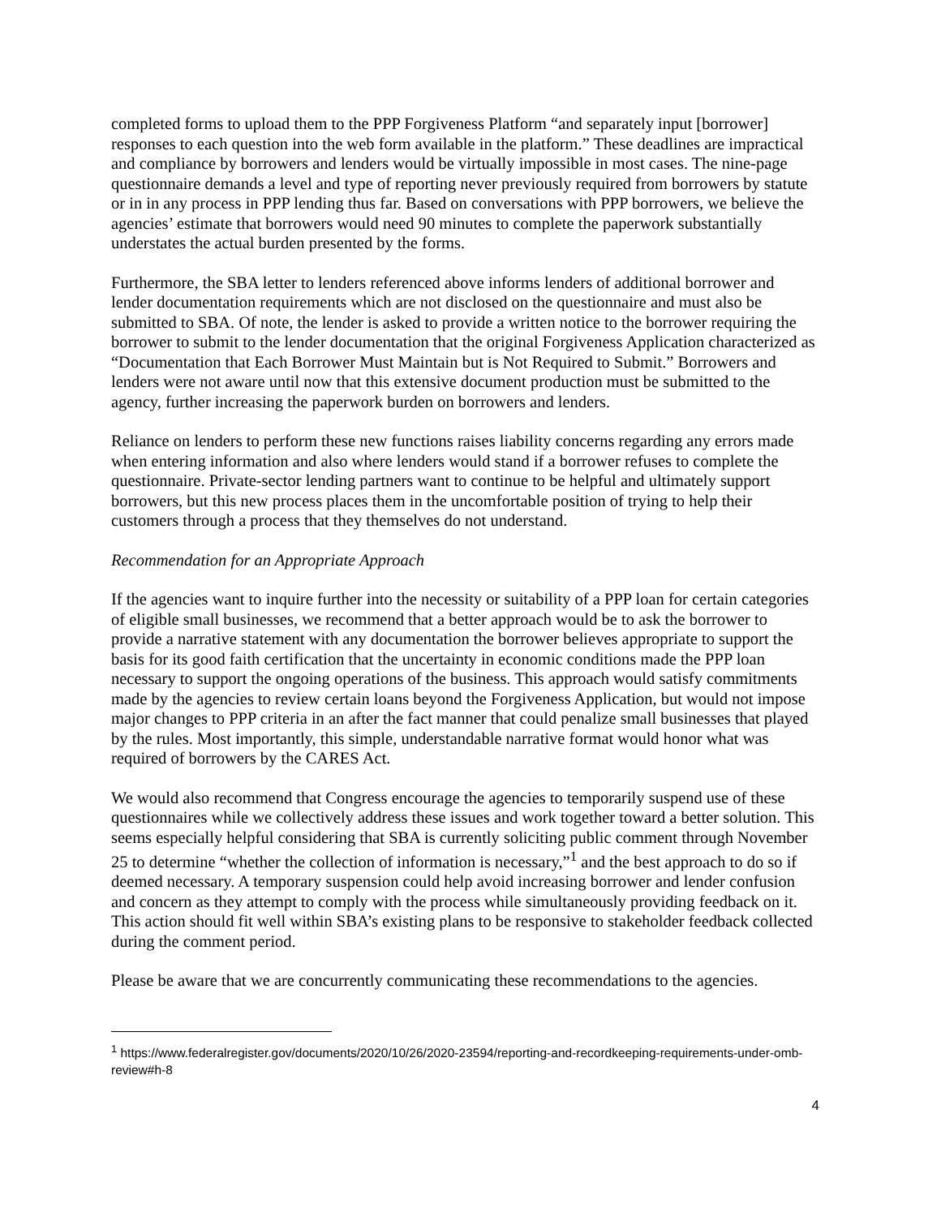completed forms to upload them to the PPP Forgiveness Platform “and separately input [borrower] responses to each question into the web form available in the platform.” These deadlines are impractical and compliance by borrowers and lenders would be virtually impossible in most cases. The nine-page questionnaire demands a level and type of reporting never previously required from borrowers by statute or in in any process in PPP lending thus far. Based on conversations with PPP borrowers, we believe the agencies’ estimate that borrowers would need 90 minutes to complete the paperwork substantially understates the actual burden presented by the forms.
Furthermore, the SBA letter to lenders referenced above informs lenders of additional borrower and lender documentation requirements which are not disclosed on the questionnaire and must also be submitted to SBA. Of note, the lender is asked to provide a written notice to the borrower requiring the borrower to submit to the lender documentation that the original Forgiveness Application characterized as “Documentation that Each Borrower Must Maintain but is Not Required to Submit.” Borrowers and lenders were not aware until now that this extensive document production must be submitted to the agency, further increasing the paperwork burden on borrowers and lenders.
Reliance on lenders to perform these new functions raises liability concerns regarding any errors made when entering information and also where lenders would stand if a borrower refuses to complete the questionnaire. Private-sector lending partners want to continue to be helpful and ultimately support borrowers, but this new process places them in the uncomfortable position of trying to help their customers through a process that they themselves do not understand.
Recommendation for an Appropriate Approach
If the agencies want to inquire further into the necessity or suitability of a PPP loan for certain categories of eligible small businesses, we recommend that a better approach would be to ask the borrower to provide a narrative statement with any documentation the borrower believes appropriate to support the basis for its good faith certification that the uncertainty in economic conditions made the PPP loan necessary to support the ongoing operations of the business. This approach would satisfy commitments made by the agencies to review certain loans beyond the Forgiveness Application, but would not impose major changes to PPP criteria in an after the fact manner that could penalize small businesses that played by the rules. Most importantly, this simple, understandable narrative format would honor what was required of borrowers by the CARES Act.
We would also recommend that Congress encourage the agencies to temporarily suspend use of these questionnaires while we collectively address these issues and work together toward a better solution. This seems especially helpful considering that SBA is currently soliciting public comment through November 25 to determine “whether the collection of information is necessary,”<sup>1</sup> and the best approach to do so if deemed necessary. A temporary suspension could help avoid increasing borrower and lender confusion and concern as they attempt to comply with the process while simultaneously providing feedback on it. This action should fit well within SBA’s existing plans to be responsive to stakeholder feedback collected during the comment period.
Please be aware that we are concurrently communicating these recommendations to the agencies.
<sup>1</sup> https://www.federalregister.gov/documents/2020/10/26/2020-23594/reporting-and-recordkeeping-requirements-under-omb-review#h-8
4